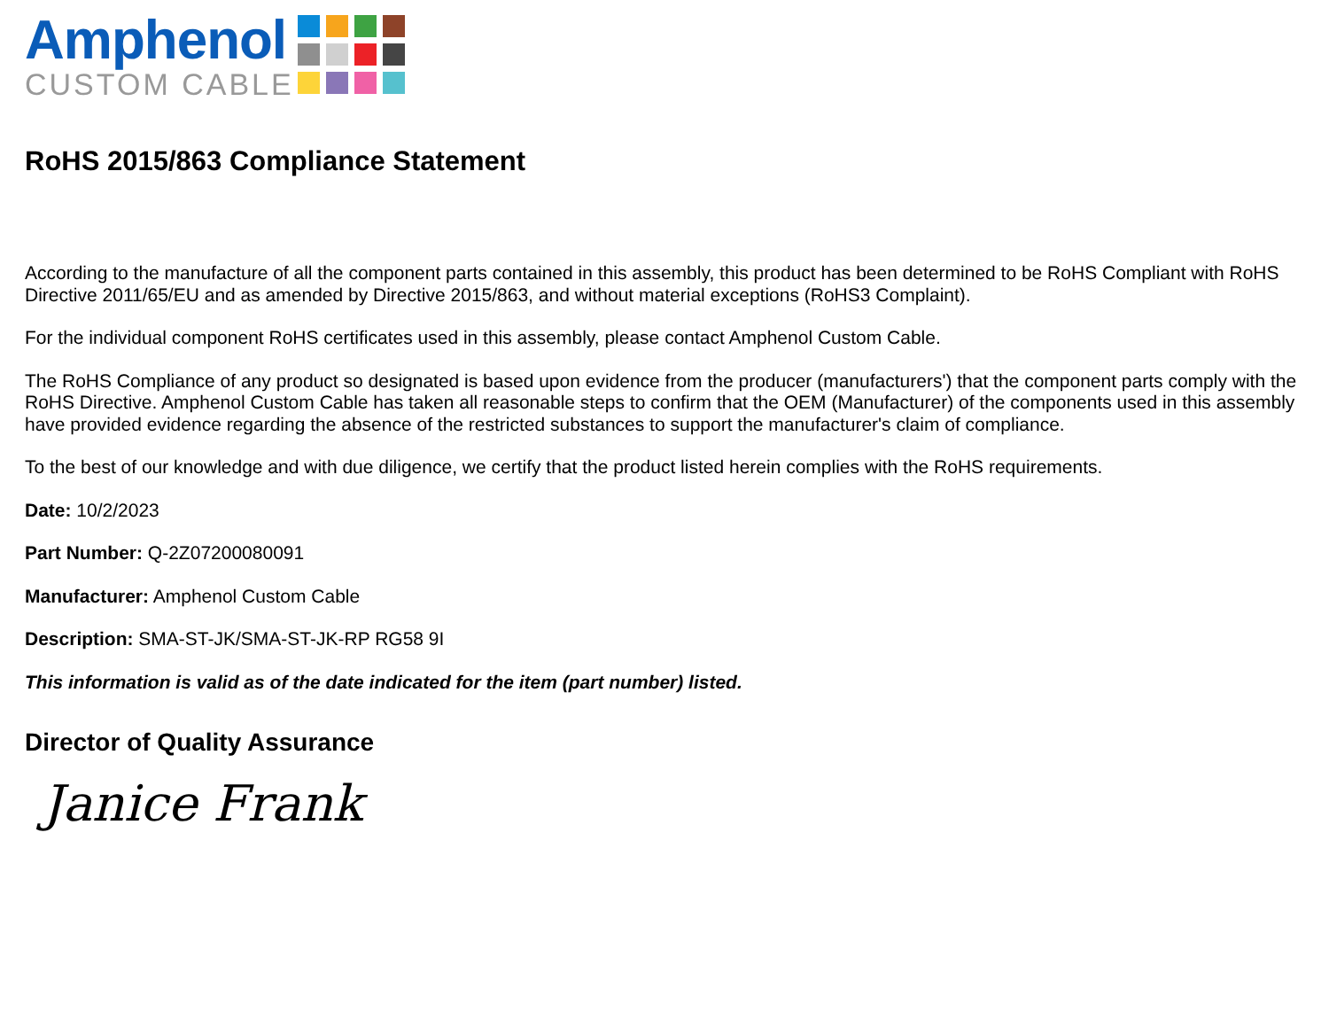Amphenol
CUSTOM CABLE
RoHS 2015/863 Compliance Statement
According to the manufacture of all the component parts contained in this assembly, this product has been determined to be RoHS Compliant with RoHS Directive 2011/65/EU and as amended by Directive 2015/863, and without material exceptions (RoHS3 Complaint).
For the individual component RoHS certificates used in this assembly, please contact Amphenol Custom Cable.
The RoHS Compliance of any product so designated is based upon evidence from the producer (manufacturers') that the component parts comply with the RoHS Directive. Amphenol Custom Cable has taken all reasonable steps to confirm that the OEM (Manufacturer) of the components used in this assembly have provided evidence regarding the absence of the restricted substances to support the manufacturer's claim of compliance.
To the best of our knowledge and with due diligence, we certify that the product listed herein complies with the RoHS requirements.
Date: 10/2/2023
Part Number: Q-2Z07200080091
Manufacturer: Amphenol Custom Cable
Description: SMA-ST-JK/SMA-ST-JK-RP RG58 9I
This information is valid as of the date indicated for the item (part number) listed.
Director of Quality Assurance
Janice Frank